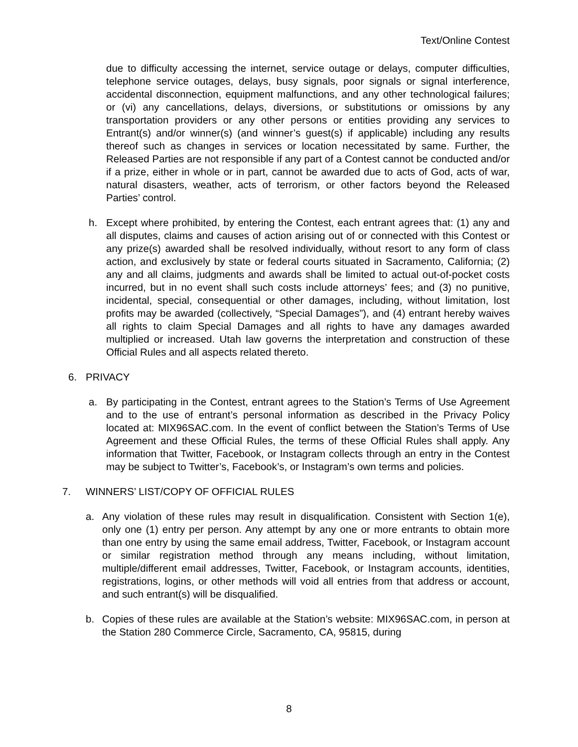Text/Online Contest
due to difficulty accessing the internet, service outage or delays, computer difficulties, telephone service outages, delays, busy signals, poor signals or signal interference, accidental disconnection, equipment malfunctions, and any other technological failures; or (vi) any cancellations, delays, diversions, or substitutions or omissions by any transportation providers or any other persons or entities providing any services to Entrant(s) and/or winner(s) (and winner’s guest(s) if applicable) including any results thereof such as changes in services or location necessitated by same. Further, the Released Parties are not responsible if any part of a Contest cannot be conducted and/or if a prize, either in whole or in part, cannot be awarded due to acts of God, acts of war, natural disasters, weather, acts of terrorism, or other factors beyond the Released Parties’ control.
h. Except where prohibited, by entering the Contest, each entrant agrees that: (1) any and all disputes, claims and causes of action arising out of or connected with this Contest or any prize(s) awarded shall be resolved individually, without resort to any form of class action, and exclusively by state or federal courts situated in Sacramento, California; (2) any and all claims, judgments and awards shall be limited to actual out-of-pocket costs incurred, but in no event shall such costs include attorneys’ fees; and (3) no punitive, incidental, special, consequential or other damages, including, without limitation, lost profits may be awarded (collectively, “Special Damages”), and (4) entrant hereby waives all rights to claim Special Damages and all rights to have any damages awarded multiplied or increased. Utah law governs the interpretation and construction of these Official Rules and all aspects related thereto.
6. PRIVACY
a. By participating in the Contest, entrant agrees to the Station’s Terms of Use Agreement and to the use of entrant’s personal information as described in the Privacy Policy located at: MIX96SAC.com. In the event of conflict between the Station’s Terms of Use Agreement and these Official Rules, the terms of these Official Rules shall apply. Any information that Twitter, Facebook, or Instagram collects through an entry in the Contest may be subject to Twitter’s, Facebook’s, or Instagram’s own terms and policies.
7. WINNERS’ LIST/COPY OF OFFICIAL RULES
a. Any violation of these rules may result in disqualification. Consistent with Section 1(e), only one (1) entry per person. Any attempt by any one or more entrants to obtain more than one entry by using the same email address, Twitter, Facebook, or Instagram account or similar registration method through any means including, without limitation, multiple/different email addresses, Twitter, Facebook, or Instagram accounts, identities, registrations, logins, or other methods will void all entries from that address or account, and such entrant(s) will be disqualified.
b. Copies of these rules are available at the Station’s website: MIX96SAC.com, in person at the Station 280 Commerce Circle, Sacramento, CA, 95815, during
8